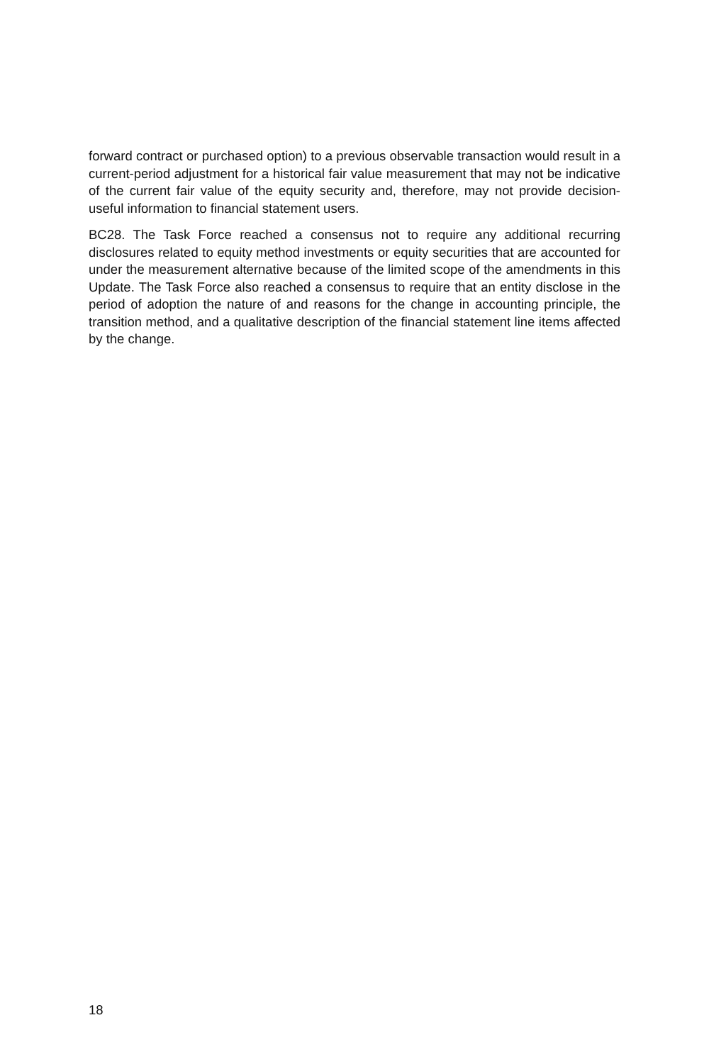forward contract or purchased option) to a previous observable transaction would result in a current-period adjustment for a historical fair value measurement that may not be indicative of the current fair value of the equity security and, therefore, may not provide decision-useful information to financial statement users.
BC28. The Task Force reached a consensus not to require any additional recurring disclosures related to equity method investments or equity securities that are accounted for under the measurement alternative because of the limited scope of the amendments in this Update. The Task Force also reached a consensus to require that an entity disclose in the period of adoption the nature of and reasons for the change in accounting principle, the transition method, and a qualitative description of the financial statement line items affected by the change.
18